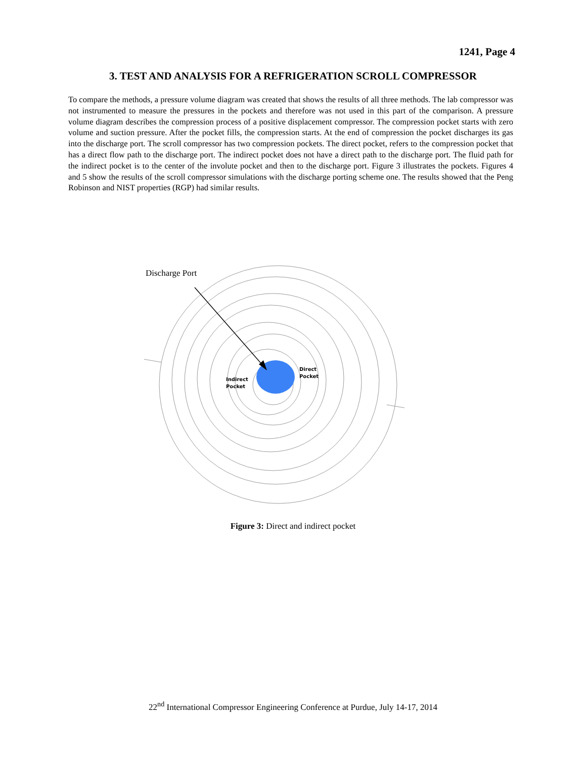1241, Page 4
3. TEST AND ANALYSIS FOR A REFRIGERATION SCROLL COMPRESSOR
To compare the methods, a pressure volume diagram was created that shows the results of all three methods. The lab compressor was not instrumented to measure the pressures in the pockets and therefore was not used in this part of the comparison. A pressure volume diagram describes the compression process of a positive displacement compressor. The compression pocket starts with zero volume and suction pressure. After the pocket fills, the compression starts. At the end of compression the pocket discharges its gas into the discharge port. The scroll compressor has two compression pockets. The direct pocket, refers to the compression pocket that has a direct flow path to the discharge port. The indirect pocket does not have a direct path to the discharge port. The fluid path for the indirect pocket is to the center of the involute pocket and then to the discharge port. Figure 3 illustrates the pockets. Figures 4 and 5 show the results of the scroll compressor simulations with the discharge porting scheme one. The results showed that the Peng Robinson and NIST properties (RGP) had similar results.
Discharge Port
Direct
Pocket
Indirect
Pocket
Figure 3: Direct and indirect pocket
22<sup>nd</sup> International Compressor Engineering Conference at Purdue, July 14-17, 2014